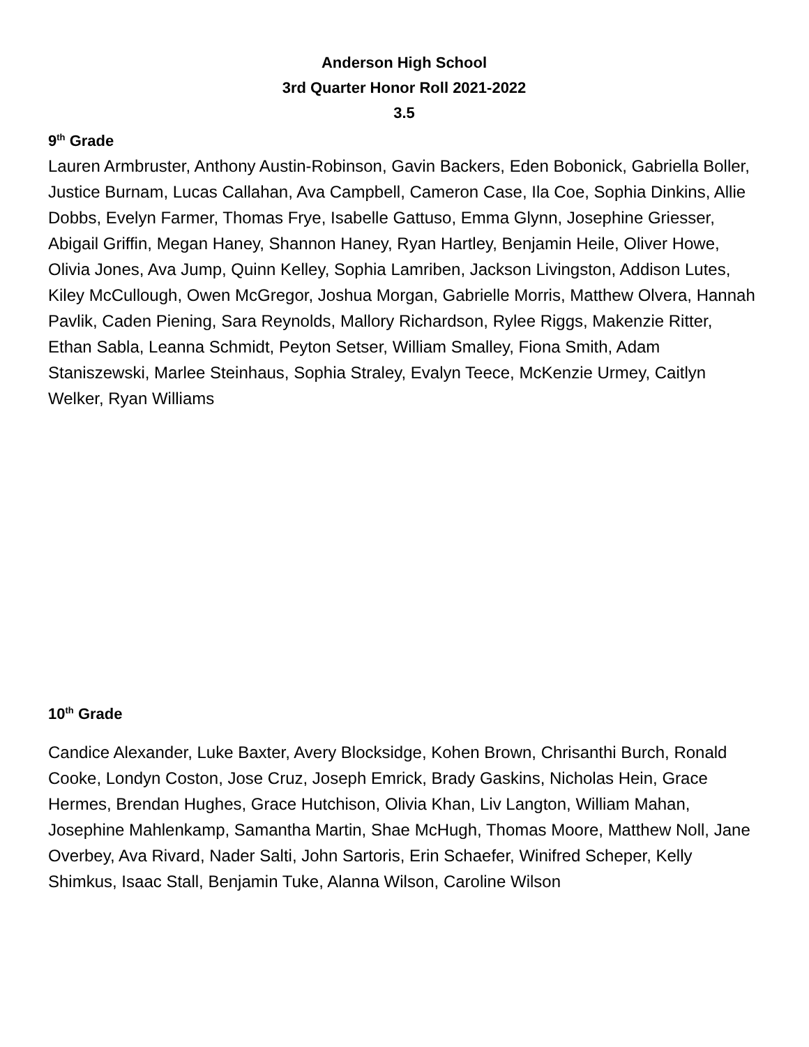Anderson High School
3rd Quarter Honor Roll 2021-2022
3.5
9<sup>th</sup> Grade
Lauren Armbruster, Anthony Austin-Robinson, Gavin Backers, Eden Bobonick, Gabriella Boller, Justice Burnam, Lucas Callahan, Ava Campbell, Cameron Case, Ila Coe, Sophia Dinkins, Allie Dobbs, Evelyn Farmer, Thomas Frye, Isabelle Gattuso, Emma Glynn, Josephine Griesser, Abigail Griffin, Megan Haney, Shannon Haney, Ryan Hartley, Benjamin Heile, Oliver Howe, Olivia Jones, Ava Jump, Quinn Kelley, Sophia Lamriben, Jackson Livingston, Addison Lutes, Kiley McCullough, Owen McGregor, Joshua Morgan, Gabrielle Morris, Matthew Olvera, Hannah Pavlik, Caden Piening, Sara Reynolds, Mallory Richardson, Rylee Riggs, Makenzie Ritter, Ethan Sabla, Leanna Schmidt, Peyton Setser, William Smalley, Fiona Smith, Adam Staniszewski, Marlee Steinhaus, Sophia Straley, Evalyn Teece, McKenzie Urmey, Caitlyn Welker, Ryan Williams
10<sup>th</sup> Grade
Candice Alexander, Luke Baxter, Avery Blocksidge, Kohen Brown, Chrisanthi Burch, Ronald Cooke, Londyn Coston, Jose Cruz, Joseph Emrick, Brady Gaskins, Nicholas Hein, Grace Hermes, Brendan Hughes, Grace Hutchison, Olivia Khan, Liv Langton, William Mahan, Josephine Mahlenkamp, Samantha Martin, Shae McHugh, Thomas Moore, Matthew Noll, Jane Overbey, Ava Rivard, Nader Salti, John Sartoris, Erin Schaefer, Winifred Scheper, Kelly Shimkus, Isaac Stall, Benjamin Tuke, Alanna Wilson, Caroline Wilson